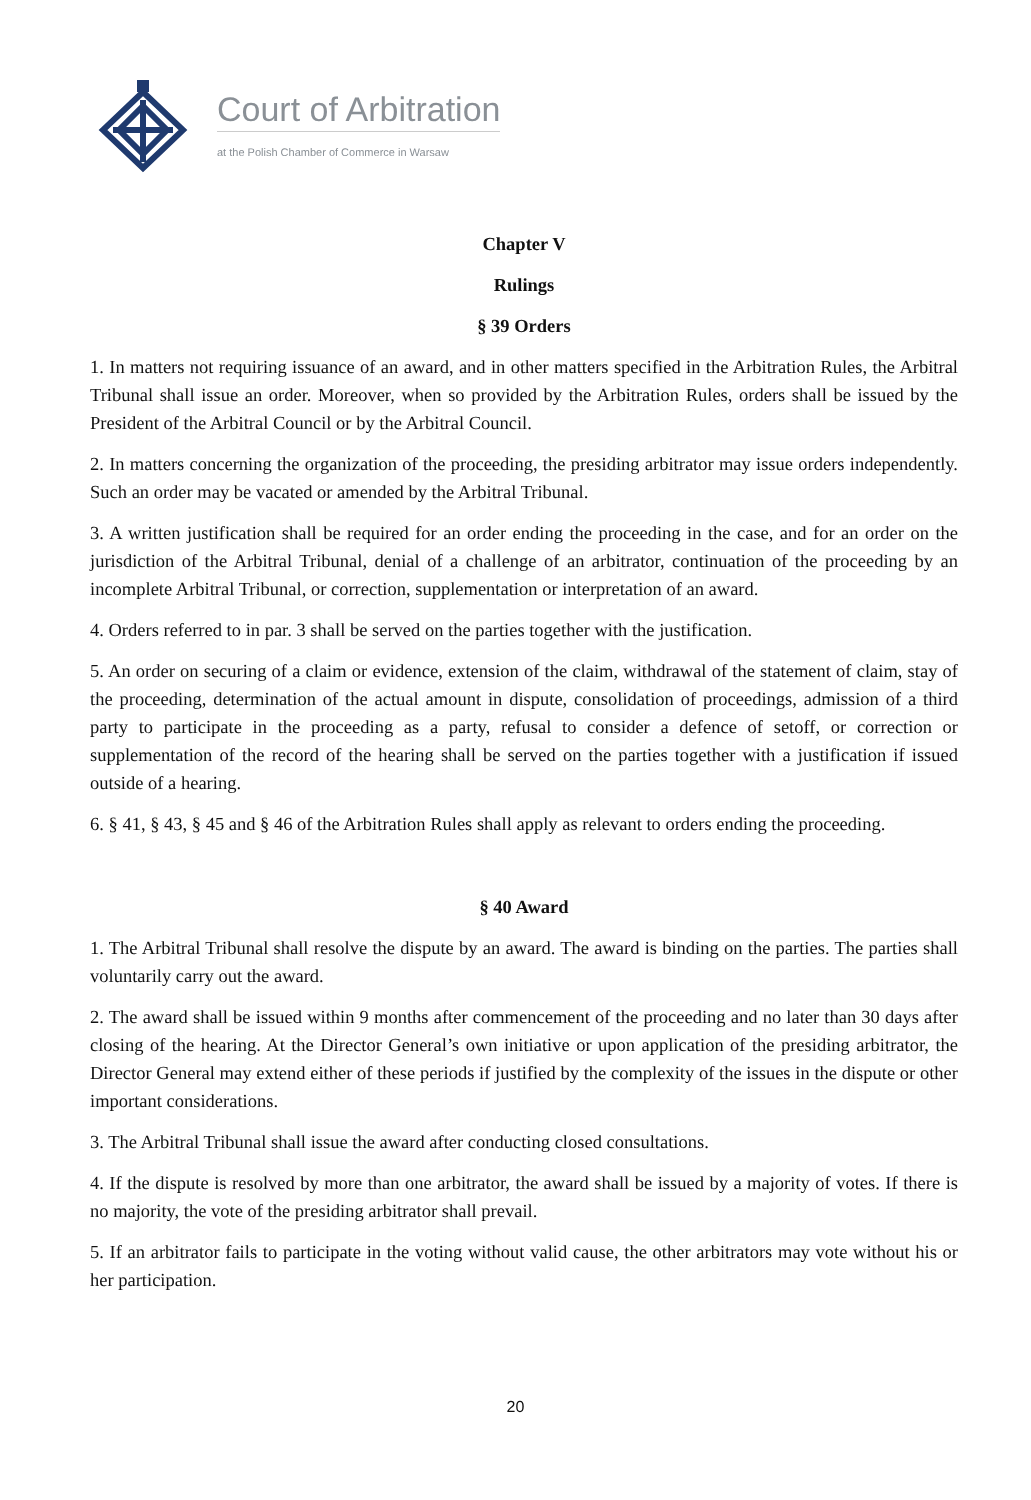Court of Arbitration
at the Polish Chamber of Commerce in Warsaw
Chapter V
Rulings
§ 39 Orders
1. In matters not requiring issuance of an award, and in other matters specified in the Arbitration Rules, the Arbitral Tribunal shall issue an order. Moreover, when so provided by the Arbitration Rules, orders shall be issued by the President of the Arbitral Council or by the Arbitral Council.
2. In matters concerning the organization of the proceeding, the presiding arbitrator may issue orders independently. Such an order may be vacated or amended by the Arbitral Tribunal.
3. A written justification shall be required for an order ending the proceeding in the case, and for an order on the jurisdiction of the Arbitral Tribunal, denial of a challenge of an arbitrator, continuation of the proceeding by an incomplete Arbitral Tribunal, or correction, supplementation or interpretation of an award.
4. Orders referred to in par. 3 shall be served on the parties together with the justification.
5. An order on securing of a claim or evidence, extension of the claim, withdrawal of the statement of claim, stay of the proceeding, determination of the actual amount in dispute, consolidation of proceedings, admission of a third party to participate in the proceeding as a party, refusal to consider a defence of setoff, or correction or supplementation of the record of the hearing shall be served on the parties together with a justification if issued outside of a hearing.
6. § 41, § 43, § 45 and § 46 of the Arbitration Rules shall apply as relevant to orders ending the proceeding.
§ 40 Award
1. The Arbitral Tribunal shall resolve the dispute by an award. The award is binding on the parties. The parties shall voluntarily carry out the award.
2. The award shall be issued within 9 months after commencement of the proceeding and no later than 30 days after closing of the hearing. At the Director General’s own initiative or upon application of the presiding arbitrator, the Director General may extend either of these periods if justified by the complexity of the issues in the dispute or other important considerations.
3. The Arbitral Tribunal shall issue the award after conducting closed consultations.
4. If the dispute is resolved by more than one arbitrator, the award shall be issued by a majority of votes. If there is no majority, the vote of the presiding arbitrator shall prevail.
5. If an arbitrator fails to participate in the voting without valid cause, the other arbitrators may vote without his or her participation.
20